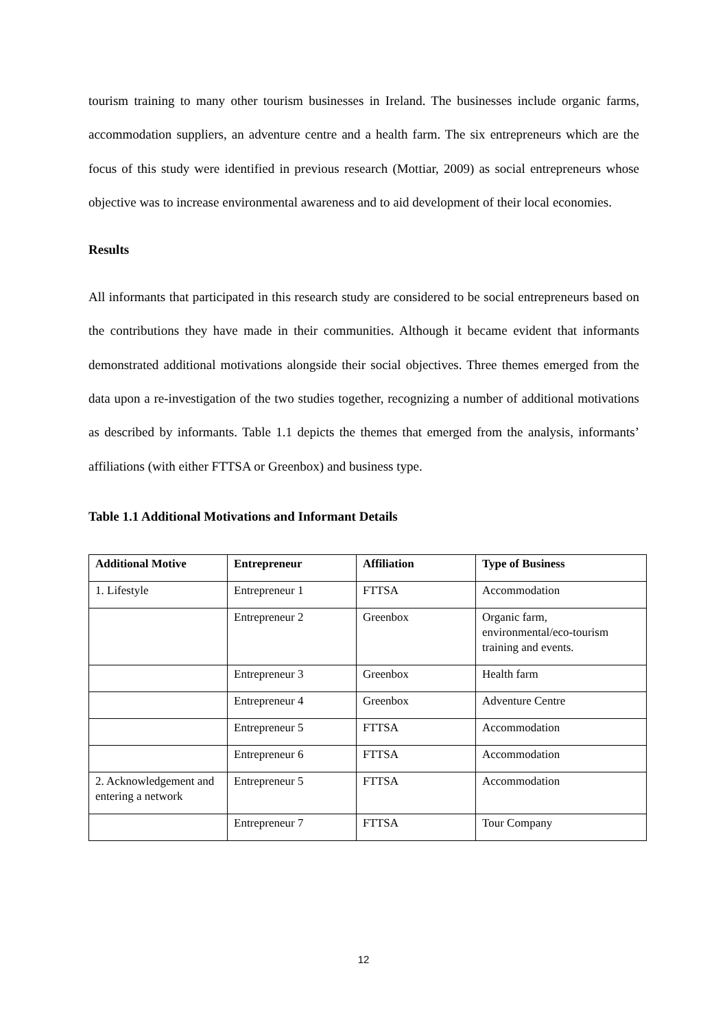tourism training to many other tourism businesses in Ireland. The businesses include organic farms, accommodation suppliers, an adventure centre and a health farm. The six entrepreneurs which are the focus of this study were identified in previous research (Mottiar, 2009) as social entrepreneurs whose objective was to increase environmental awareness and to aid development of their local economies.
Results
All informants that participated in this research study are considered to be social entrepreneurs based on the contributions they have made in their communities. Although it became evident that informants demonstrated additional motivations alongside their social objectives. Three themes emerged from the data upon a re-investigation of the two studies together, recognizing a number of additional motivations as described by informants. Table 1.1 depicts the themes that emerged from the analysis, informants’ affiliations (with either FTTSA or Greenbox) and business type.
Table 1.1 Additional Motivations and Informant Details
| Additional Motive | Entrepreneur | Affiliation | Type of Business |
| --- | --- | --- | --- |
| 1. Lifestyle | Entrepreneur 1 | FTTSA | Accommodation |
| | Entrepreneur 2 | Greenbox | Organic farm, environmental/eco-tourism training and events. |
| | Entrepreneur 3 | Greenbox | Health farm |
| | Entrepreneur 4 | Greenbox | Adventure Centre |
| | Entrepreneur 5 | FTTSA | Accommodation |
| | Entrepreneur 6 | FTTSA | Accommodation |
| 2. Acknowledgement and entering a network | Entrepreneur 5 | FTTSA | Accommodation |
| | Entrepreneur 7 | FTTSA | Tour Company |
12